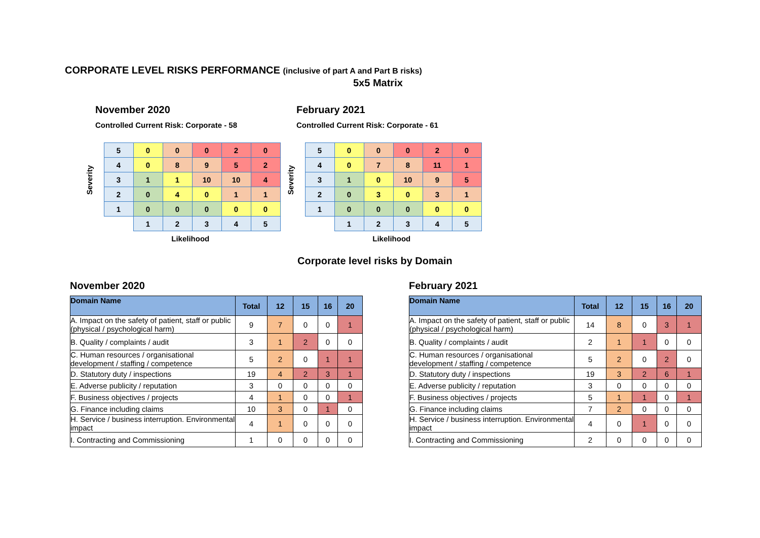CORPORATE LEVEL RISKS PERFORMANCE (inclusive of part A and Part B risks)
5x5 Matrix
November 2020
Controlled Current Risk: Corporate - 58
| Severity | 5 | 0 | 0 | 0 | 2 | 0 |
| | 4 | 0 | 8 | 9 | 5 | 2 |
| | 3 | 1 | 1 | 10 | 10 | 4 |
| | 2 | 0 | 4 | 0 | 1 | 1 |
| | 1 | 0 | 0 | 0 | 0 | 0 |
| | | 1 | 2 | 3 | 4 | 5 |
Likelihood
February 2021
Controlled Current Risk: Corporate - 61
| Severity | 5 | 0 | 0 | 0 | 2 | 0 |
| | 4 | 0 | 7 | 8 | 11 | 1 |
| | 3 | 1 | 0 | 10 | 9 | 5 |
| | 2 | 0 | 3 | 0 | 3 | 1 |
| | 1 | 0 | 0 | 0 | 0 | 0 |
| | | 1 | 2 | 3 | 4 | 5 |
Likelihood
Corporate level risks by Domain
November 2020
| Domain Name | Total | 12 | 15 | 16 | 20 |
| --- | --- | --- | --- | --- | --- |
| A. Impact on the safety of patient, staff or public (physical / psychological harm) | 9 | 7 | 0 | 0 | 1 |
| B. Quality / complaints / audit | 3 | 1 | 2 | 0 | 0 |
| C. Human resources / organisational development / staffing / competence | 5 | 2 | 0 | 1 | 1 |
| D. Statutory duty / inspections | 19 | 4 | 2 | 3 | 1 |
| E. Adverse publicity / reputation | 3 | 0 | 0 | 0 | 0 |
| F. Business objectives / projects | 4 | 1 | 0 | 0 | 1 |
| G. Finance including claims | 10 | 3 | 0 | 1 | 0 |
| H. Service / business interruption. Environmental impact | 4 | 1 | 0 | 0 | 0 |
| I. Contracting and Commissioning | 1 | 0 | 0 | 0 | 0 |
February 2021
| Domain Name | Total | 12 | 15 | 16 | 20 |
| --- | --- | --- | --- | --- | --- |
| A. Impact on the safety of patient, staff or public (physical / psychological harm) | 14 | 8 | 0 | 3 | 1 |
| B. Quality / complaints / audit | 2 | 1 | 1 | 0 | 0 |
| C. Human resources / organisational development / staffing / competence | 5 | 2 | 0 | 2 | 0 |
| D. Statutory duty / inspections | 19 | 3 | 2 | 6 | 1 |
| E. Adverse publicity / reputation | 3 | 0 | 0 | 0 | 0 |
| F. Business objectives / projects | 5 | 1 | 1 | 0 | 1 |
| G. Finance including claims | 7 | 2 | 0 | 0 | 0 |
| H. Service / business interruption. Environmental impact | 4 | 0 | 1 | 0 | 0 |
| I. Contracting and Commissioning | 2 | 0 | 0 | 0 | 0 |